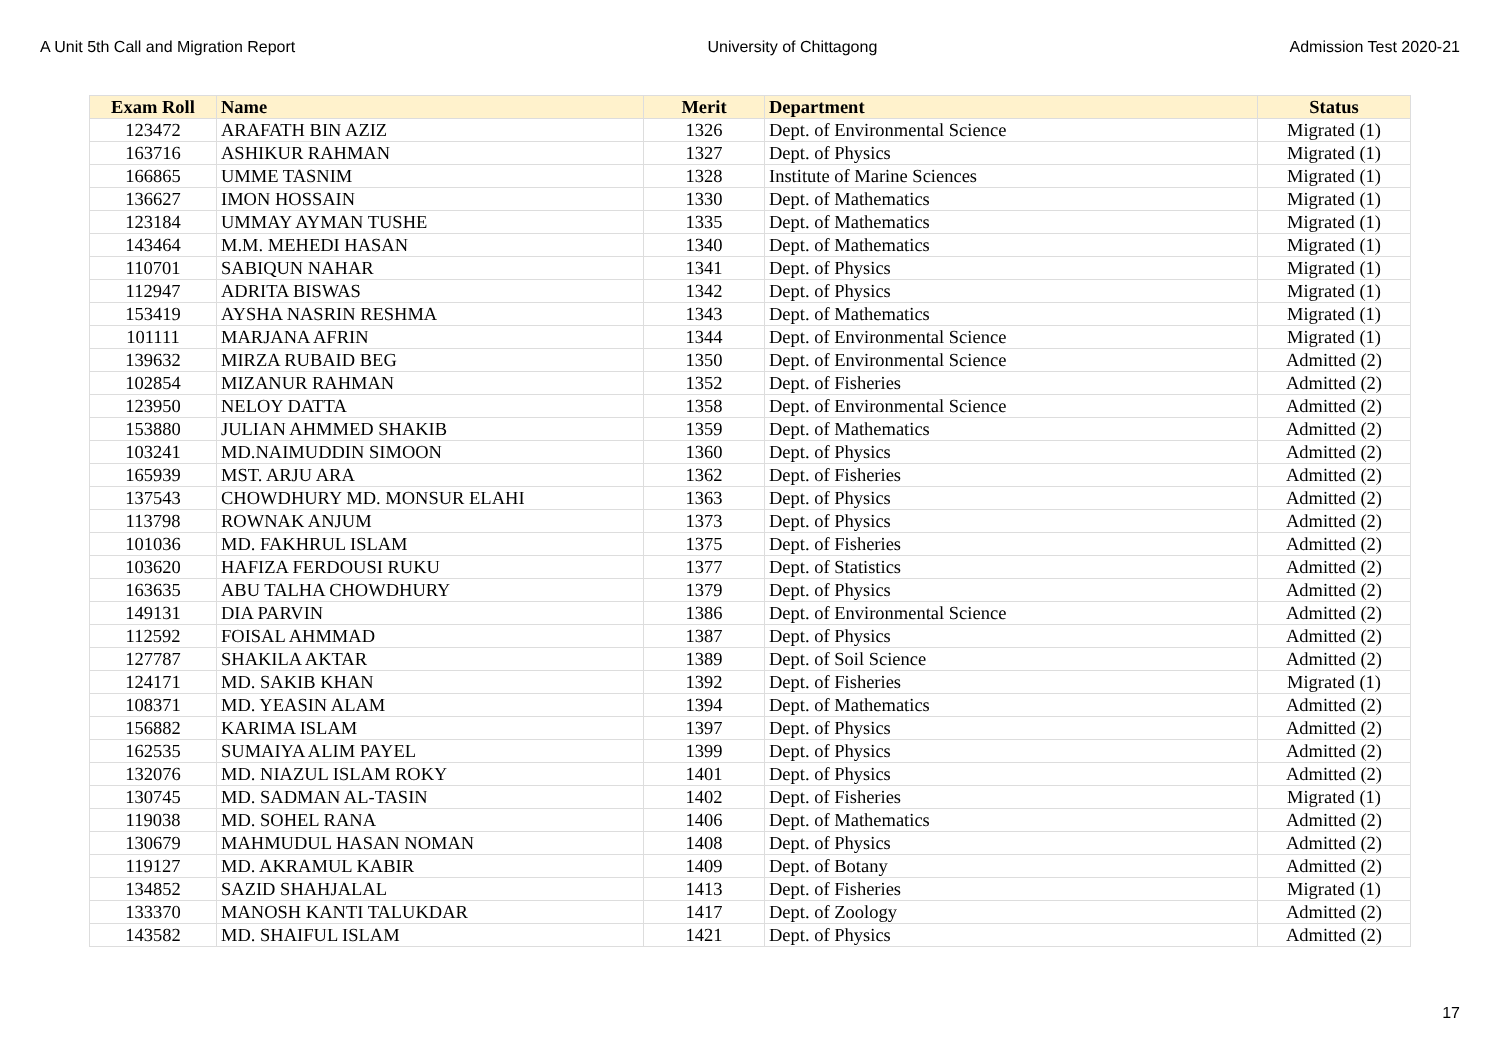A Unit 5th Call and Migration Report University of Chittagong Admission Test 2020-21
| Exam Roll | Name | Merit | Department | Status |
| --- | --- | --- | --- | --- |
| 123472 | ARAFATH BIN AZIZ | 1326 | Dept. of Environmental Science | Migrated (1) |
| 163716 | ASHIKUR RAHMAN | 1327 | Dept. of Physics | Migrated (1) |
| 166865 | UMME TASNIM | 1328 | Institute of Marine Sciences | Migrated (1) |
| 136627 | IMON HOSSAIN | 1330 | Dept. of Mathematics | Migrated (1) |
| 123184 | UMMAY AYMAN TUSHE | 1335 | Dept. of Mathematics | Migrated (1) |
| 143464 | M.M. MEHEDI HASAN | 1340 | Dept. of Mathematics | Migrated (1) |
| 110701 | SABIQUN NAHAR | 1341 | Dept. of Physics | Migrated (1) |
| 112947 | ADRITA BISWAS | 1342 | Dept. of Physics | Migrated (1) |
| 153419 | AYSHA NASRIN RESHMA | 1343 | Dept. of Mathematics | Migrated (1) |
| 101111 | MARJANA AFRIN | 1344 | Dept. of Environmental Science | Migrated (1) |
| 139632 | MIRZA RUBAID BEG | 1350 | Dept. of Environmental Science | Admitted (2) |
| 102854 | MIZANUR RAHMAN | 1352 | Dept. of Fisheries | Admitted (2) |
| 123950 | NELOY DATTA | 1358 | Dept. of Environmental Science | Admitted (2) |
| 153880 | JULIAN AHMMED SHAKIB | 1359 | Dept. of Mathematics | Admitted (2) |
| 103241 | MD.NAIMUDDIN SIMOON | 1360 | Dept. of Physics | Admitted (2) |
| 165939 | MST. ARJU ARA | 1362 | Dept. of Fisheries | Admitted (2) |
| 137543 | CHOWDHURY MD. MONSUR ELAHI | 1363 | Dept. of Physics | Admitted (2) |
| 113798 | ROWNAK ANJUM | 1373 | Dept. of Physics | Admitted (2) |
| 101036 | MD. FAKHRUL ISLAM | 1375 | Dept. of Fisheries | Admitted (2) |
| 103620 | HAFIZA FERDOUSI RUKU | 1377 | Dept. of Statistics | Admitted (2) |
| 163635 | ABU TALHA CHOWDHURY | 1379 | Dept. of Physics | Admitted (2) |
| 149131 | DIA PARVIN | 1386 | Dept. of Environmental Science | Admitted (2) |
| 112592 | FOISAL AHMMAD | 1387 | Dept. of Physics | Admitted (2) |
| 127787 | SHAKILA AKTAR | 1389 | Dept. of Soil Science | Admitted (2) |
| 124171 | MD. SAKIB KHAN | 1392 | Dept. of Fisheries | Migrated (1) |
| 108371 | MD. YEASIN ALAM | 1394 | Dept. of Mathematics | Admitted (2) |
| 156882 | KARIMA ISLAM | 1397 | Dept. of Physics | Admitted (2) |
| 162535 | SUMAIYA ALIM PAYEL | 1399 | Dept. of Physics | Admitted (2) |
| 132076 | MD. NIAZUL ISLAM ROKY | 1401 | Dept. of Physics | Admitted (2) |
| 130745 | MD. SADMAN AL-TASIN | 1402 | Dept. of Fisheries | Migrated (1) |
| 119038 | MD. SOHEL RANA | 1406 | Dept. of Mathematics | Admitted (2) |
| 130679 | MAHMUDUL HASAN NOMAN | 1408 | Dept. of Physics | Admitted (2) |
| 119127 | MD. AKRAMUL KABIR | 1409 | Dept. of Botany | Admitted (2) |
| 134852 | SAZID SHAHJALAL | 1413 | Dept. of Fisheries | Migrated (1) |
| 133370 | MANOSH KANTI TALUKDAR | 1417 | Dept. of Zoology | Admitted (2) |
| 143582 | MD. SHAIFUL ISLAM | 1421 | Dept. of Physics | Admitted (2) |
17